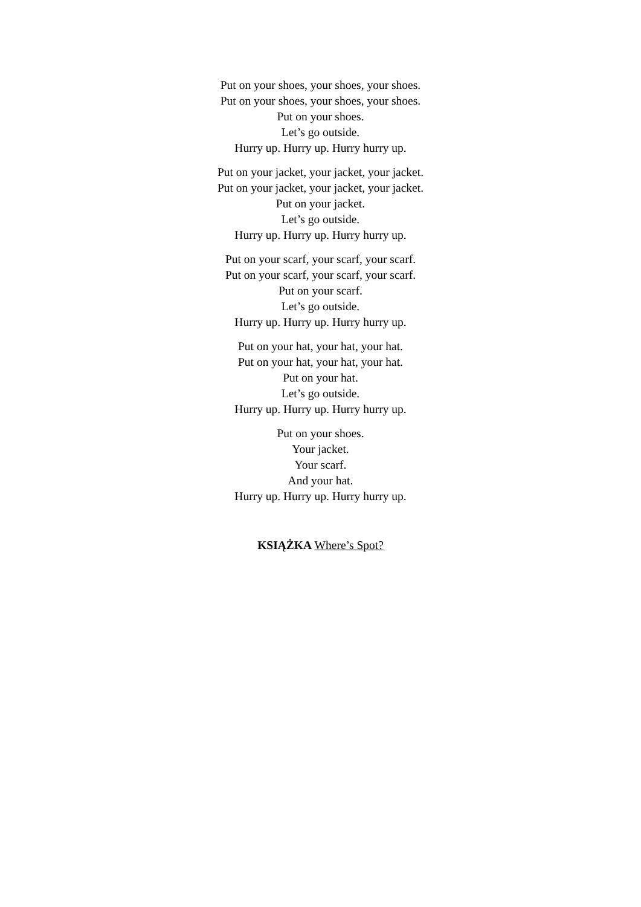Put on your shoes, your shoes, your shoes.
Put on your shoes, your shoes, your shoes.
Put on your shoes.
Let’s go outside.
Hurry up. Hurry up. Hurry hurry up.
Put on your jacket, your jacket, your jacket.
Put on your jacket, your jacket, your jacket.
Put on your jacket.
Let’s go outside.
Hurry up. Hurry up. Hurry hurry up.
Put on your scarf, your scarf, your scarf.
Put on your scarf, your scarf, your scarf.
Put on your scarf.
Let’s go outside.
Hurry up. Hurry up. Hurry hurry up.
Put on your hat, your hat, your hat.
Put on your hat, your hat, your hat.
Put on your hat.
Let’s go outside.
Hurry up. Hurry up. Hurry hurry up.
Put on your shoes.
Your jacket.
Your scarf.
And your hat.
Hurry up. Hurry up. Hurry hurry up.
KSIĄŻKA Where’s Spot?